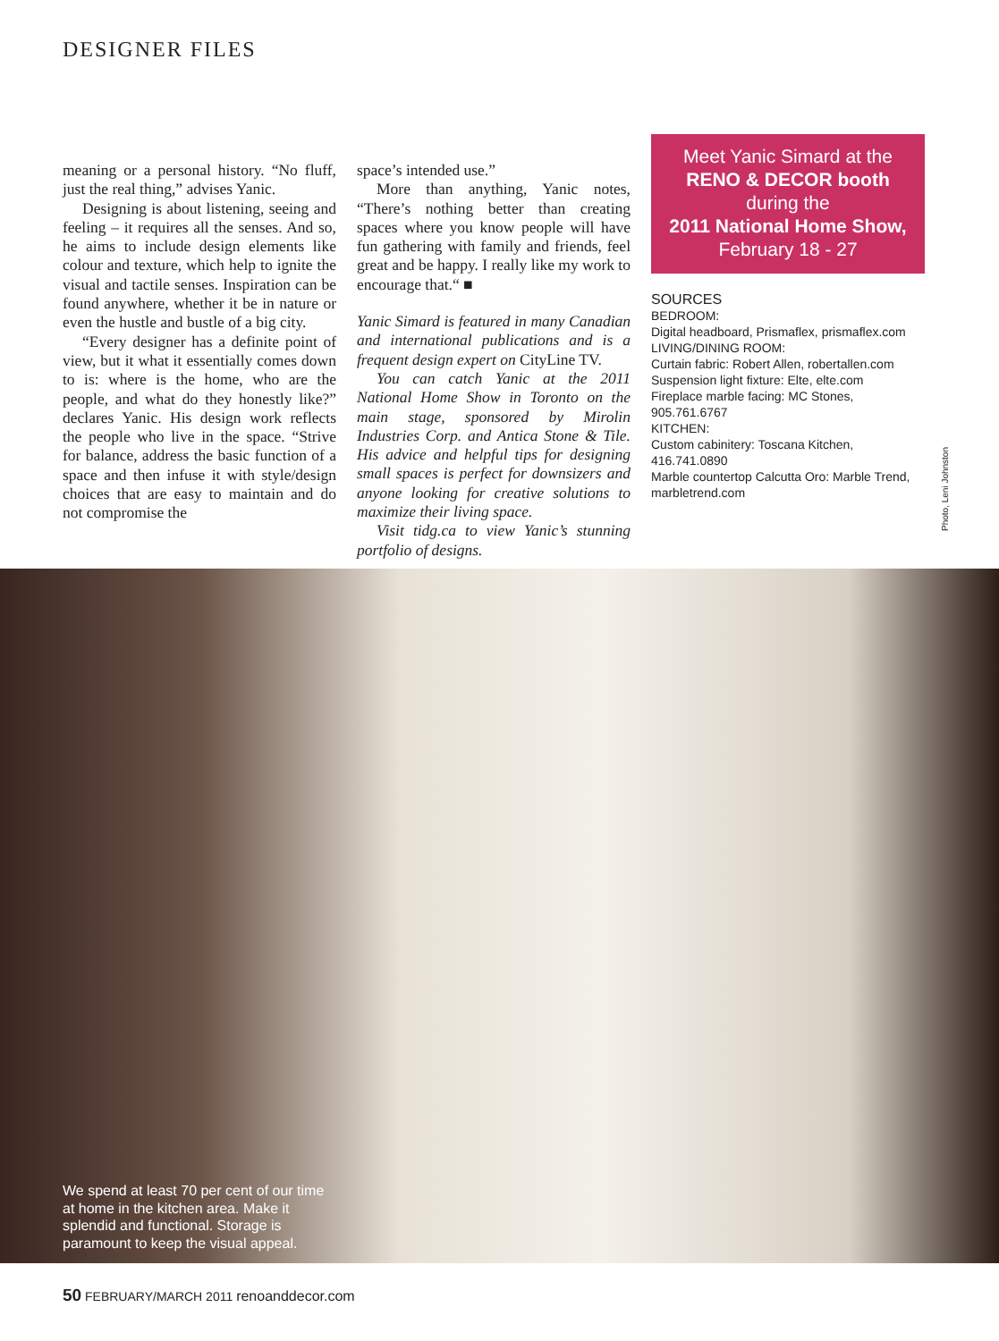DESIGNER FILES
meaning or a personal history. “No fluff, just the real thing,” advises Yanic.
Designing is about listening, seeing and feeling – it requires all the senses. And so, he aims to include design elements like colour and texture, which help to ignite the visual and tactile senses. Inspiration can be found anywhere, whether it be in nature or even the hustle and bustle of a big city.
“Every designer has a definite point of view, but it what it essentially comes down to is: where is the home, who are the people, and what do they honestly like?” declares Yanic. His design work reflects the people who live in the space. “Strive for balance, address the basic function of a space and then infuse it with style/design choices that are easy to maintain and do not compromise the
space’s intended use.”
More than anything, Yanic notes, “There’s nothing better than creating spaces where you know people will have fun gathering with family and friends, feel great and be happy. I really like my work to encourage that.“ ■
Yanic Simard is featured in many Canadian and international publications and is a frequent design expert on CityLine TV.
You can catch Yanic at the 2011 National Home Show in Toronto on the main stage, sponsored by Mirolin Industries Corp. and Antica Stone & Tile. His advice and helpful tips for designing small spaces is perfect for downsizers and anyone looking for creative solutions to maximize their living space.
Visit tidg.ca to view Yanic’s stunning portfolio of designs.
Meet Yanic Simard at the
RENO & DECOR booth
during the
2011 National Home Show,
February 18 - 27
SOURCES
BEDROOM:
Digital headboard, Prismaflex, prismaflex.com
LIVING/DINING ROOM:
Curtain fabric: Robert Allen, robertallen.com
Suspension light fixture: Elte, elte.com
Fireplace marble facing: MC Stones, 905.761.6767
KITCHEN:
Custom cabinitery: Toscana Kitchen, 416.741.0890
Marble countertop Calcutta Oro: Marble Trend, marbletrend.com
Photo, Leni Johnston
We spend at least 70 per cent of our time at home in the kitchen area. Make it splendid and functional. Storage is paramount to keep the visual appeal.
50 FEBRUARY/MARCH 2011 renoanddecor.com